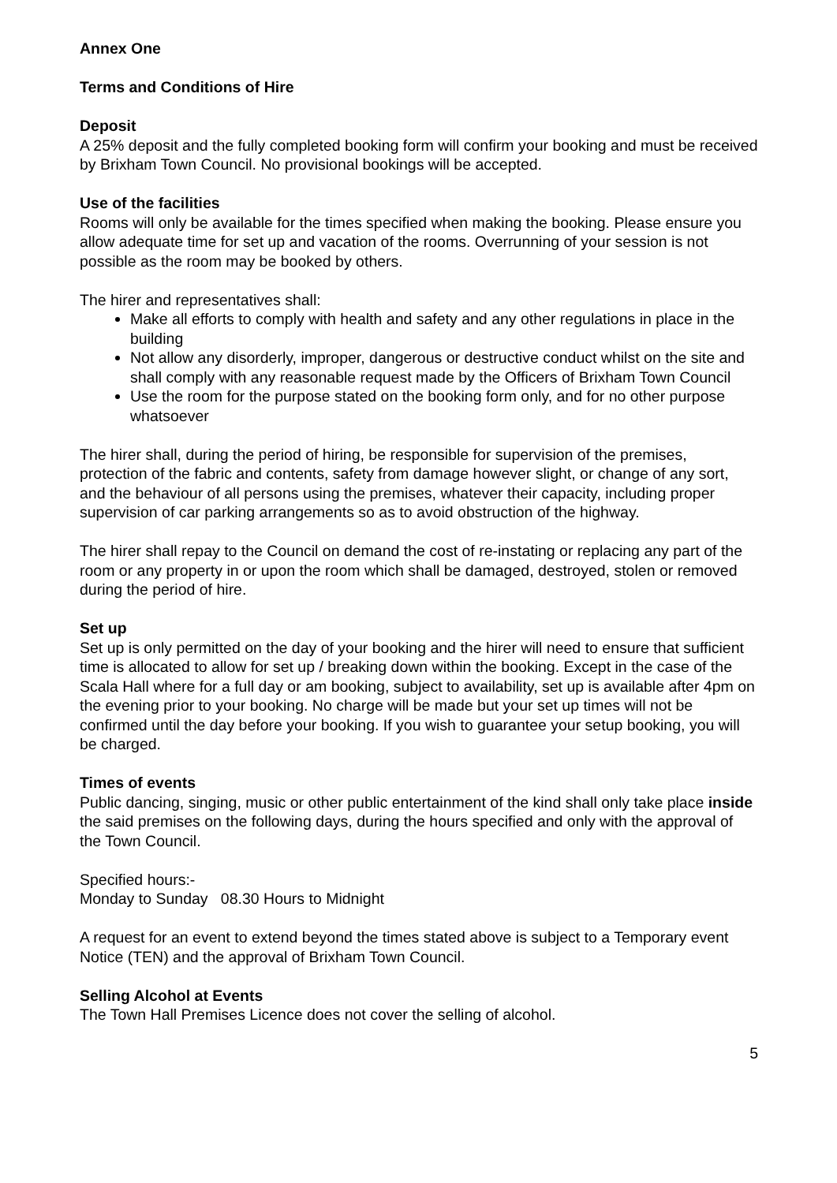Annex One
Terms and Conditions of Hire
Deposit
A 25% deposit and the fully completed booking form will confirm your booking and must be received by Brixham Town Council. No provisional bookings will be accepted.
Use of the facilities
Rooms will only be available for the times specified when making the booking. Please ensure you allow adequate time for set up and vacation of the rooms. Overrunning of your session is not possible as the room may be booked by others.
The hirer and representatives shall:
Make all efforts to comply with health and safety and any other regulations in place in the building
Not allow any disorderly, improper, dangerous or destructive conduct whilst on the site and shall comply with any reasonable request made by the Officers of Brixham Town Council
Use the room for the purpose stated on the booking form only, and for no other purpose whatsoever
The hirer shall, during the period of hiring, be responsible for supervision of the premises, protection of the fabric and contents, safety from damage however slight, or change of any sort, and the behaviour of all persons using the premises, whatever their capacity, including proper supervision of car parking arrangements so as to avoid obstruction of the highway.
The hirer shall repay to the Council on demand the cost of re-instating or replacing any part of the room or any property in or upon the room which shall be damaged, destroyed, stolen or removed during the period of hire.
Set up
Set up is only permitted on the day of your booking and the hirer will need to ensure that sufficient time is allocated to allow for set up / breaking down within the booking. Except in the case of the Scala Hall where for a full day or am booking, subject to availability, set up is available after 4pm on the evening prior to your booking. No charge will be made but your set up times will not be confirmed until the day before your booking. If you wish to guarantee your setup booking, you will be charged.
Times of events
Public dancing, singing, music or other public entertainment of the kind shall only take place inside the said premises on the following days, during the hours specified and only with the approval of the Town Council.
Specified hours:-
Monday to Sunday 08.30 Hours to Midnight
A request for an event to extend beyond the times stated above is subject to a Temporary event Notice (TEN) and the approval of Brixham Town Council.
Selling Alcohol at Events
The Town Hall Premises Licence does not cover the selling of alcohol.
5